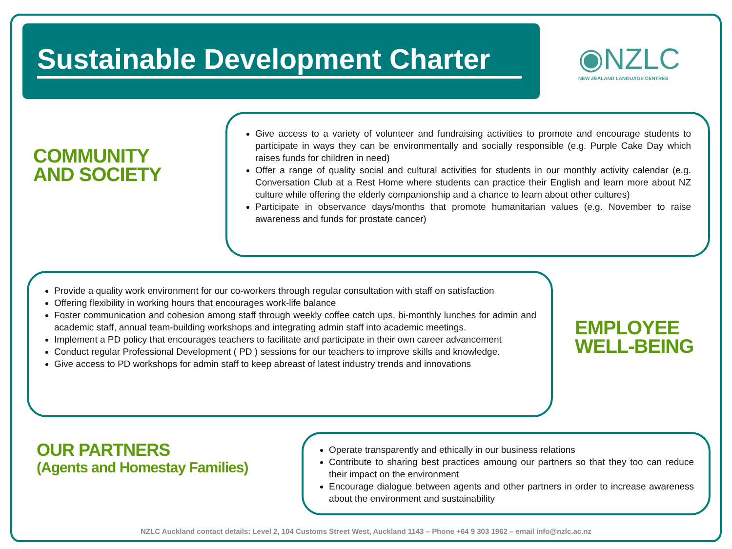Sustainable Development Charter
◉NZLC
NEW ZEALAND LANGUAGE CENTRES
COMMUNITY
AND SOCIETY
Give access to a variety of volunteer and fundraising activities to promote and encourage students to participate in ways they can be environmentally and socially responsible (e.g. Purple Cake Day which raises funds for children in need)
Offer a range of quality social and cultural activities for students in our monthly activity calendar (e.g. Conversation Club at a Rest Home where students can practice their English and learn more about NZ culture while offering the elderly companionship and a chance to learn about other cultures)
Participate in observance days/months that promote humanitarian values (e.g. November to raise awareness and funds for prostate cancer)
Provide a quality work environment for our co-workers through regular consultation with staff on satisfaction
Offering flexibility in working hours that encourages work-life balance
Foster communication and cohesion among staff through weekly coffee catch ups, bi-monthly lunches for admin and academic staff, annual team-building workshops and integrating admin staff into academic meetings.
Implement a PD policy that encourages teachers to facilitate and participate in their own career advancement
Conduct regular Professional Development ( PD ) sessions for our teachers to improve skills and knowledge.
Give access to PD workshops for admin staff to keep abreast of latest industry trends and innovations
EMPLOYEE
WELL-BEING
OUR PARTNERS
(Agents and Homestay Families)
Operate transparently and ethically in our business relations
Contribute to sharing best practices amoung our partners so that they too can reduce their impact on the environment
Encourage dialogue between agents and other partners in order to increase awareness about the environment and sustainability
NZLC Auckland contact details: Level 2, 104 Customs Street West, Auckland 1143 – Phone +64 9 303 1962 – email info@nzlc.ac.nz